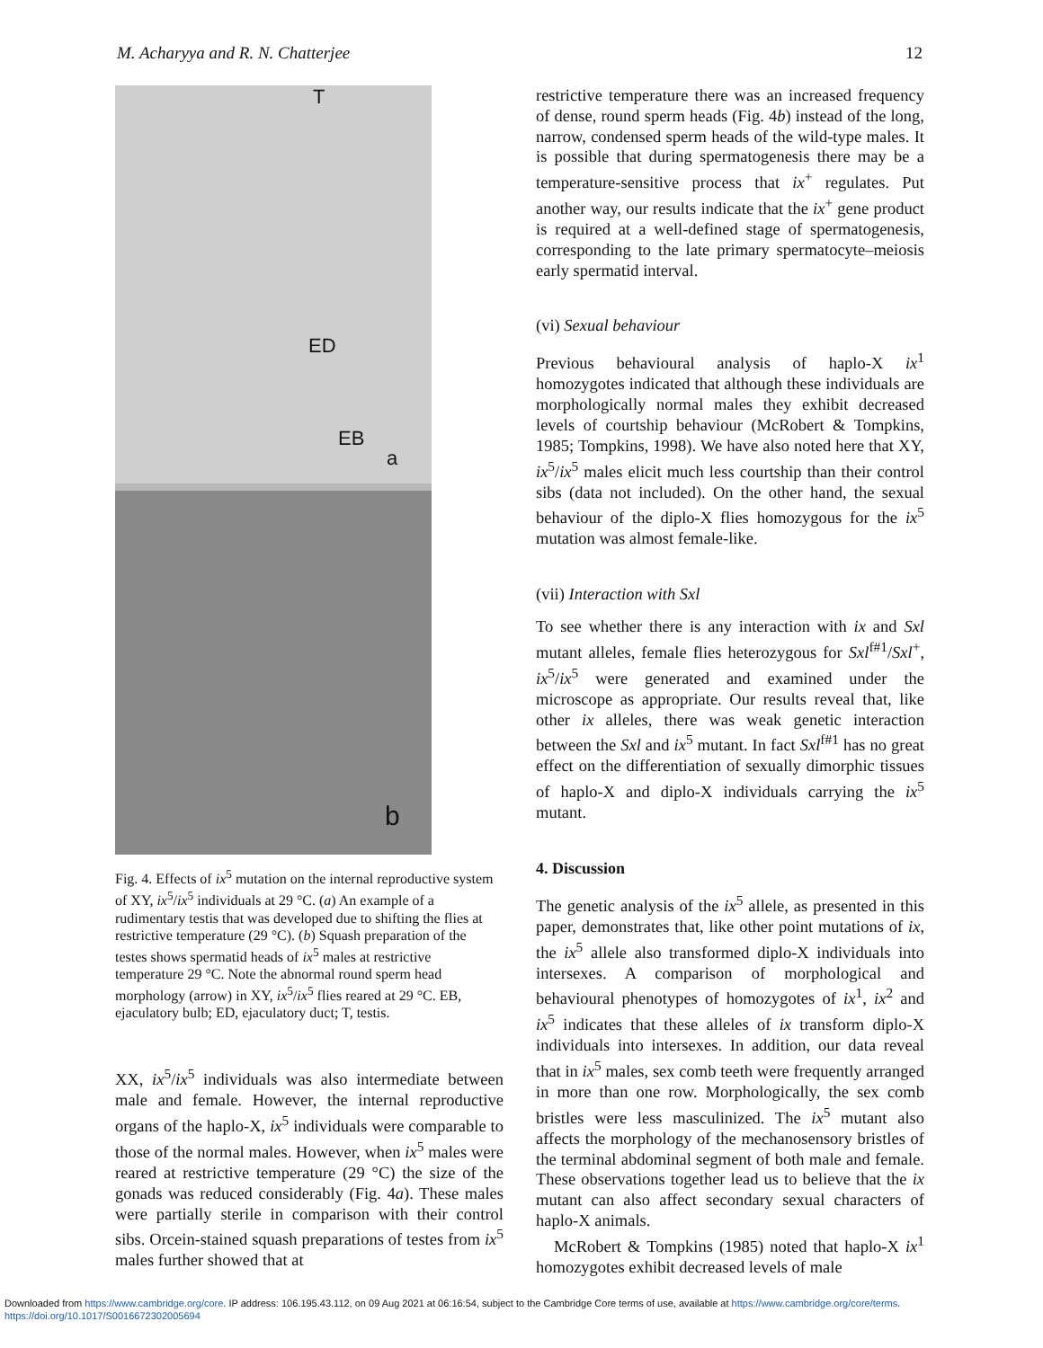M. Acharyya and R. N. Chatterjee 12
T
ED
EB
a
b
Fig. 4. Effects of ix<sup>5</sup> mutation on the internal reproductive system of XY, ix<sup>5</sup>/ix<sup>5</sup> individuals at 29 °C. (a) An example of a rudimentary testis that was developed due to shifting the flies at restrictive temperature (29 °C). (b) Squash preparation of the testes shows spermatid heads of ix<sup>5</sup> males at restrictive temperature 29 °C. Note the abnormal round sperm head morphology (arrow) in XY, ix<sup>5</sup>/ix<sup>5</sup> flies reared at 29 °C. EB, ejaculatory bulb; ED, ejaculatory duct; T, testis.
XX, ix<sup>5</sup>/ix<sup>5</sup> individuals was also intermediate between male and female. However, the internal reproductive organs of the haplo-X, ix<sup>5</sup> individuals were comparable to those of the normal males. However, when ix<sup>5</sup> males were reared at restrictive temperature (29 °C) the size of the gonads was reduced considerably (Fig. 4a). These males were partially sterile in comparison with their control sibs. Orcein-stained squash preparations of testes from ix<sup>5</sup> males further showed that at
restrictive temperature there was an increased frequency of dense, round sperm heads (Fig. 4b) instead of the long, narrow, condensed sperm heads of the wild-type males. It is possible that during spermatogenesis there may be a temperature-sensitive process that ix<sup>+</sup> regulates. Put another way, our results indicate that the ix<sup>+</sup> gene product is required at a well-defined stage of spermatogenesis, corresponding to the late primary spermatocyte–meiosis early spermatid interval.
(vi) Sexual behaviour
Previous behavioural analysis of haplo-X ix<sup>1</sup> homozygotes indicated that although these individuals are morphologically normal males they exhibit decreased levels of courtship behaviour (McRobert & Tompkins, 1985; Tompkins, 1998). We have also noted here that XY, ix<sup>5</sup>/ix<sup>5</sup> males elicit much less courtship than their control sibs (data not included). On the other hand, the sexual behaviour of the diplo-X flies homozygous for the ix<sup>5</sup> mutation was almost female-like.
(vii) Interaction with Sxl
To see whether there is any interaction with ix and Sxl mutant alleles, female flies heterozygous for Sxl<sup>f#1</sup>/Sxl<sup>+</sup>, ix<sup>5</sup>/ix<sup>5</sup> were generated and examined under the microscope as appropriate. Our results reveal that, like other ix alleles, there was weak genetic interaction between the Sxl and ix<sup>5</sup> mutant. In fact Sxl<sup>f#1</sup> has no great effect on the differentiation of sexually dimorphic tissues of haplo-X and diplo-X individuals carrying the ix<sup>5</sup> mutant.
4. Discussion
The genetic analysis of the ix<sup>5</sup> allele, as presented in this paper, demonstrates that, like other point mutations of ix, the ix<sup>5</sup> allele also transformed diplo-X individuals into intersexes. A comparison of morphological and behavioural phenotypes of homozygotes of ix<sup>1</sup>, ix<sup>2</sup> and ix<sup>5</sup> indicates that these alleles of ix transform diplo-X individuals into intersexes. In addition, our data reveal that in ix<sup>5</sup> males, sex comb teeth were frequently arranged in more than one row. Morphologically, the sex comb bristles were less masculinized. The ix<sup>5</sup> mutant also affects the morphology of the mechanosensory bristles of the terminal abdominal segment of both male and female. These observations together lead us to believe that the ix mutant can also affect secondary sexual characters of haplo-X animals.
McRobert & Tompkins (1985) noted that haplo-X ix<sup>1</sup> homozygotes exhibit decreased levels of male
Downloaded from https://www.cambridge.org/core. IP address: 106.195.43.112, on 09 Aug 2021 at 06:16:54, subject to the Cambridge Core terms of use, available at https://www.cambridge.org/core/terms.
https://doi.org/10.1017/S0016672302005694